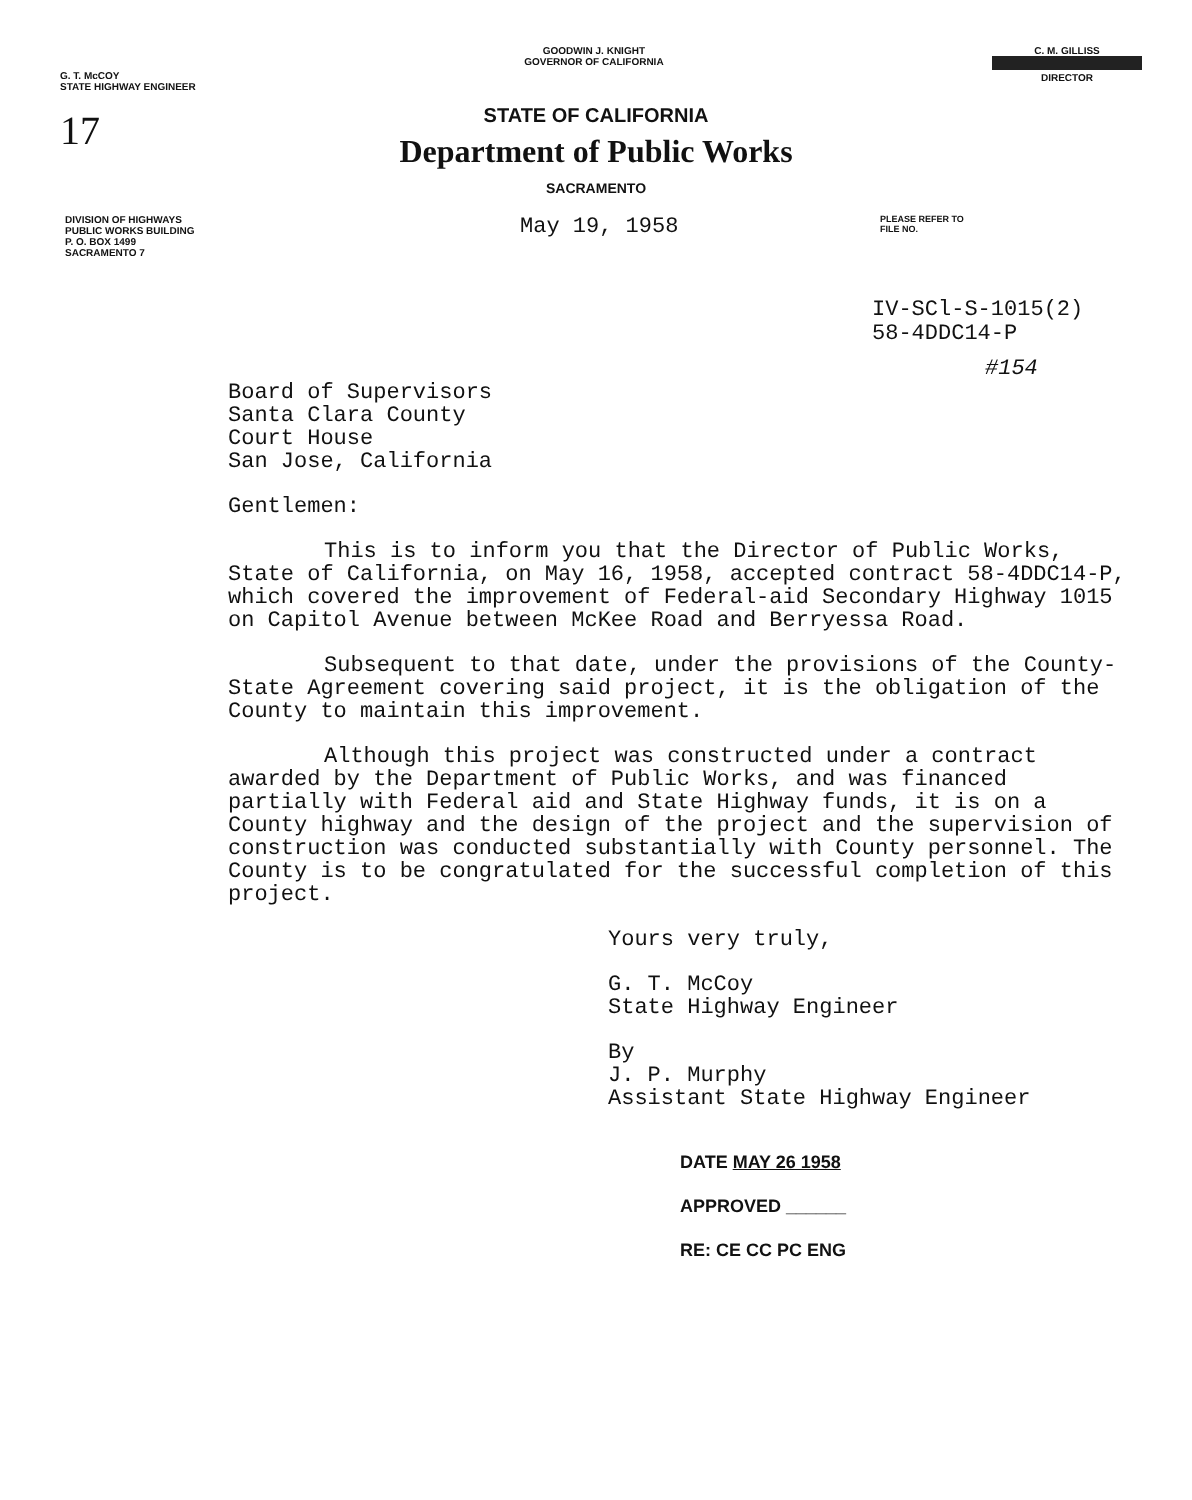G. T. McCOY
STATE HIGHWAY ENGINEER
GOODWIN J. KNIGHT
GOVERNOR OF CALIFORNIA
C. M. GILLISS
DIRECTOR
17
STATE OF CALIFORNIA
Department of Public Works
SACRAMENTO
DIVISION OF HIGHWAYS
PUBLIC WORKS BUILDING
P. O. BOX 1499
SACRAMENTO 7
May 19, 1958
PLEASE REFER TO
FILE NO.
IV-SCl-S-1015(2)
58-4DDC14-P
#154
Board of Supervisors
Santa Clara County
Court House
San Jose, California
Gentlemen:
This is to inform you that the Director of Public Works, State of California, on May 16, 1958, accepted contract 58-4DDC14-P, which covered the improvement of Federal-aid Secondary Highway 1015 on Capitol Avenue between McKee Road and Berryessa Road.
Subsequent to that date, under the provisions of the County-State Agreement covering said project, it is the obligation of the County to maintain this improvement.
Although this project was constructed under a contract awarded by the Department of Public Works, and was financed partially with Federal aid and State Highway funds, it is on a County highway and the design of the project and the supervision of construction was conducted substantially with County personnel. The County is to be congratulated for the successful completion of this project.
Yours very truly,
G. T. McCoy
State Highway Engineer
By
J. P. Murphy
Assistant State Highway Engineer
DATE MAY 26 1958
APPROVED ______
RE: CE CC PC ENG